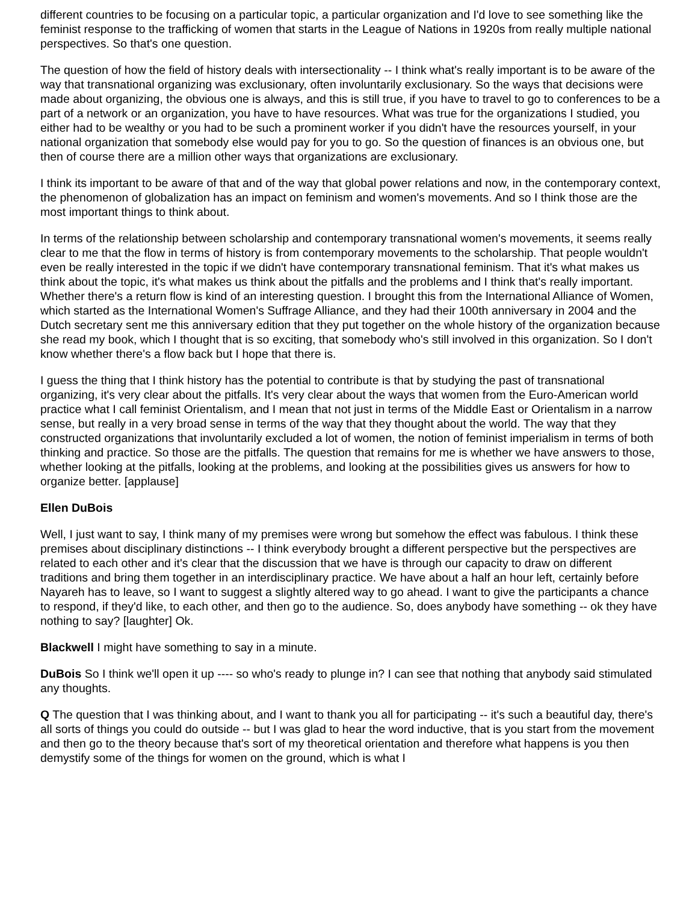different countries to be focusing on a particular topic, a particular organization and I'd love to see something like the feminist response to the trafficking of women that starts in the League of Nations in 1920s from really multiple national perspectives. So that's one question.
The question of how the field of history deals with intersectionality -- I think what's really important is to be aware of the way that transnational organizing was exclusionary, often involuntarily exclusionary. So the ways that decisions were made about organizing, the obvious one is always, and this is still true, if you have to travel to go to conferences to be a part of a network or an organization, you have to have resources. What was true for the organizations I studied, you either had to be wealthy or you had to be such a prominent worker if you didn't have the resources yourself, in your national organization that somebody else would pay for you to go. So the question of finances is an obvious one, but then of course there are a million other ways that organizations are exclusionary.
I think its important to be aware of that and of the way that global power relations and now, in the contemporary context, the phenomenon of globalization has an impact on feminism and women's movements. And so I think those are the most important things to think about.
In terms of the relationship between scholarship and contemporary transnational women's movements, it seems really clear to me that the flow in terms of history is from contemporary movements to the scholarship. That people wouldn't even be really interested in the topic if we didn't have contemporary transnational feminism. That it's what makes us think about the topic, it's what makes us think about the pitfalls and the problems and I think that's really important. Whether there's a return flow is kind of an interesting question. I brought this from the International Alliance of Women, which started as the International Women's Suffrage Alliance, and they had their 100th anniversary in 2004 and the Dutch secretary sent me this anniversary edition that they put together on the whole history of the organization because she read my book, which I thought that is so exciting, that somebody who's still involved in this organization. So I don't know whether there's a flow back but I hope that there is.
I guess the thing that I think history has the potential to contribute is that by studying the past of transnational organizing, it's very clear about the pitfalls. It's very clear about the ways that women from the Euro-American world practice what I call feminist Orientalism, and I mean that not just in terms of the Middle East or Orientalism in a narrow sense, but really in a very broad sense in terms of the way that they thought about the world. The way that they constructed organizations that involuntarily excluded a lot of women, the notion of feminist imperialism in terms of both thinking and practice. So those are the pitfalls. The question that remains for me is whether we have answers to those, whether looking at the pitfalls, looking at the problems, and looking at the possibilities gives us answers for how to organize better. [applause]
Ellen DuBois
Well, I just want to say, I think many of my premises were wrong but somehow the effect was fabulous. I think these premises about disciplinary distinctions -- I think everybody brought a different perspective but the perspectives are related to each other and it's clear that the discussion that we have is through our capacity to draw on different traditions and bring them together in an interdisciplinary practice. We have about a half an hour left, certainly before Nayareh has to leave, so I want to suggest a slightly altered way to go ahead. I want to give the participants a chance to respond, if they'd like, to each other, and then go to the audience. So, does anybody have something -- ok they have nothing to say? [laughter] Ok.
Blackwell I might have something to say in a minute.
DuBois So I think we'll open it up ---- so who's ready to plunge in? I can see that nothing that anybody said stimulated any thoughts.
Q The question that I was thinking about, and I want to thank you all for participating -- it's such a beautiful day, there's all sorts of things you could do outside -- but I was glad to hear the word inductive, that is you start from the movement and then go to the theory because that's sort of my theoretical orientation and therefore what happens is you then demystify some of the things for women on the ground, which is what I